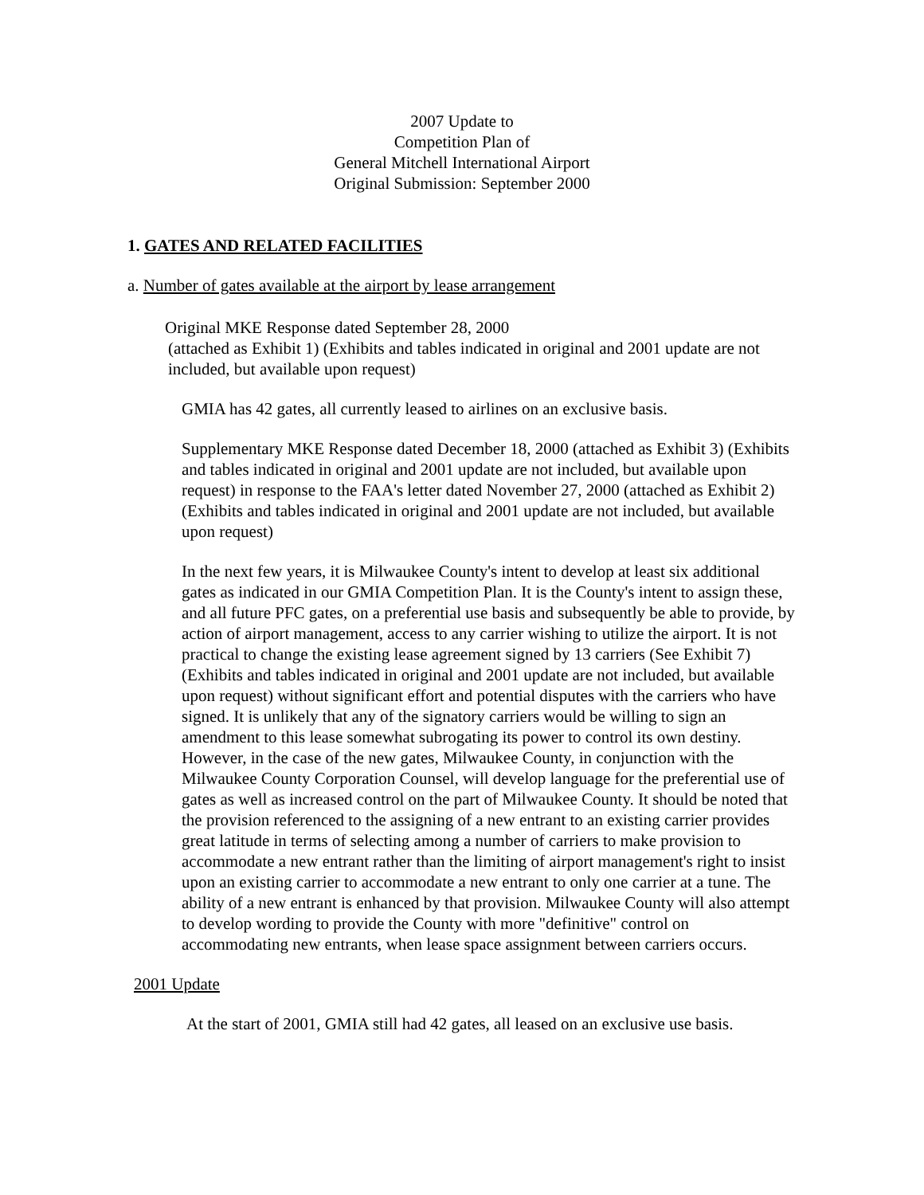2007 Update to
Competition Plan of
General Mitchell International Airport
Original Submission: September 2000
1. GATES AND RELATED FACILITIES
a. Number of gates available at the airport by lease arrangement
Original MKE Response dated September 28, 2000
(attached as Exhibit 1) (Exhibits and tables indicated in original and 2001 update are not included, but available upon request)
GMIA has 42 gates, all currently leased to airlines on an exclusive basis.
Supplementary MKE Response dated December 18, 2000 (attached as Exhibit 3) (Exhibits and tables indicated in original and 2001 update are not included, but available upon request) in response to the FAA's letter dated November 27, 2000 (attached as Exhibit 2) (Exhibits and tables indicated in original and 2001 update are not included, but available upon request)
In the next few years, it is Milwaukee County's intent to develop at least six additional gates as indicated in our GMIA Competition Plan. It is the County's intent to assign these, and all future PFC gates, on a preferential use basis and subsequently be able to provide, by action of airport management, access to any carrier wishing to utilize the airport. It is not practical to change the existing lease agreement signed by 13 carriers (See Exhibit 7) (Exhibits and tables indicated in original and 2001 update are not included, but available upon request) without significant effort and potential disputes with the carriers who have signed. It is unlikely that any of the signatory carriers would be willing to sign an amendment to this lease somewhat subrogating its power to control its own destiny. However, in the case of the new gates, Milwaukee County, in conjunction with the Milwaukee County Corporation Counsel, will develop language for the preferential use of gates as well as increased control on the part of Milwaukee County. It should be noted that the provision referenced to the assigning of a new entrant to an existing carrier provides great latitude in terms of selecting among a number of carriers to make provision to accommodate a new entrant rather than the limiting of airport management's right to insist upon an existing carrier to accommodate a new entrant to only one carrier at a tune. The ability of a new entrant is enhanced by that provision. Milwaukee County will also attempt to develop wording to provide the County with more "definitive" control on accommodating new entrants, when lease space assignment between carriers occurs.
2001 Update
At the start of 2001, GMIA still had 42 gates, all leased on an exclusive use basis.